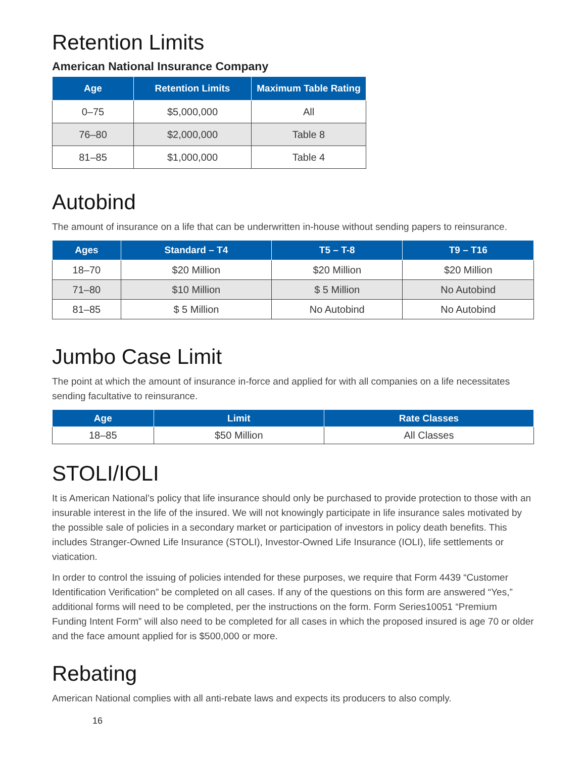Retention Limits
American National Insurance Company
| Age | Retention Limits | Maximum Table Rating |
| --- | --- | --- |
| 0–75 | $5,000,000 | All |
| 76–80 | $2,000,000 | Table 8 |
| 81–85 | $1,000,000 | Table 4 |
Autobind
The amount of insurance on a life that can be underwritten in-house without sending papers to reinsurance.
| Ages | Standard – T4 | T5 – T-8 | T9 – T16 |
| --- | --- | --- | --- |
| 18–70 | $20 Million | $20 Million | $20 Million |
| 71–80 | $10 Million | $ 5 Million | No Autobind |
| 81–85 | $ 5 Million | No Autobind | No Autobind |
Jumbo Case Limit
The point at which the amount of insurance in-force and applied for with all companies on a life necessitates sending facultative to reinsurance.
| Age | Limit | Rate Classes |
| --- | --- | --- |
| 18–85 | $50 Million | All Classes |
STOLI/IOLI
It is American National’s policy that life insurance should only be purchased to provide protection to those with an insurable interest in the life of the insured. We will not knowingly participate in life insurance sales motivated by the possible sale of policies in a secondary market or participation of investors in policy death benefits. This includes Stranger-Owned Life Insurance (STOLI), Investor-Owned Life Insurance (IOLI), life settlements or viatication.
In order to control the issuing of policies intended for these purposes, we require that Form 4439 “Customer Identification Verification” be completed on all cases. If any of the questions on this form are answered “Yes,” additional forms will need to be completed, per the instructions on the form. Form Series10051 “Premium Funding Intent Form” will also need to be completed for all cases in which the proposed insured is age 70 or older and the face amount applied for is $500,000 or more.
Rebating
American National complies with all anti-rebate laws and expects its producers to also comply.
16